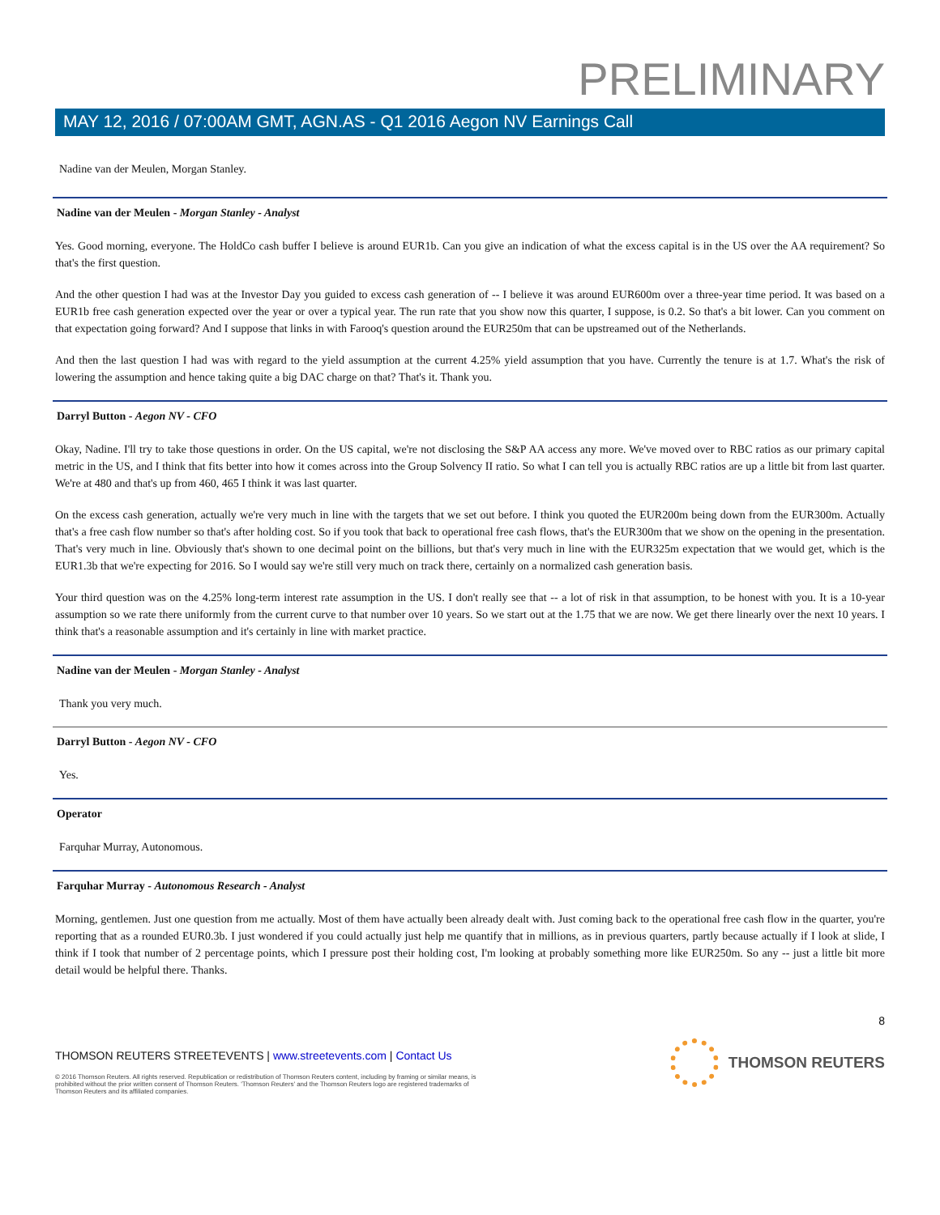PRELIMINARY
MAY 12, 2016 / 07:00AM GMT, AGN.AS - Q1 2016 Aegon NV Earnings Call
Nadine van der Meulen, Morgan Stanley.
Nadine van der Meulen - Morgan Stanley - Analyst
Yes. Good morning, everyone. The HoldCo cash buffer I believe is around EUR1b. Can you give an indication of what the excess capital is in the US over the AA requirement? So that's the first question.
And the other question I had was at the Investor Day you guided to excess cash generation of -- I believe it was around EUR600m over a three-year time period. It was based on a EUR1b free cash generation expected over the year or over a typical year. The run rate that you show now this quarter, I suppose, is 0.2. So that's a bit lower. Can you comment on that expectation going forward? And I suppose that links in with Farooq's question around the EUR250m that can be upstreamed out of the Netherlands.
And then the last question I had was with regard to the yield assumption at the current 4.25% yield assumption that you have. Currently the tenure is at 1.7. What's the risk of lowering the assumption and hence taking quite a big DAC charge on that? That's it. Thank you.
Darryl Button - Aegon NV - CFO
Okay, Nadine. I'll try to take those questions in order. On the US capital, we're not disclosing the S&P AA access any more. We've moved over to RBC ratios as our primary capital metric in the US, and I think that fits better into how it comes across into the Group Solvency II ratio. So what I can tell you is actually RBC ratios are up a little bit from last quarter. We're at 480 and that's up from 460, 465 I think it was last quarter.
On the excess cash generation, actually we're very much in line with the targets that we set out before. I think you quoted the EUR200m being down from the EUR300m. Actually that's a free cash flow number so that's after holding cost. So if you took that back to operational free cash flows, that's the EUR300m that we show on the opening in the presentation. That's very much in line. Obviously that's shown to one decimal point on the billions, but that's very much in line with the EUR325m expectation that we would get, which is the EUR1.3b that we're expecting for 2016. So I would say we're still very much on track there, certainly on a normalized cash generation basis.
Your third question was on the 4.25% long-term interest rate assumption in the US. I don't really see that -- a lot of risk in that assumption, to be honest with you. It is a 10-year assumption so we rate there uniformly from the current curve to that number over 10 years. So we start out at the 1.75 that we are now. We get there linearly over the next 10 years. I think that's a reasonable assumption and it's certainly in line with market practice.
Nadine van der Meulen - Morgan Stanley - Analyst
Thank you very much.
Darryl Button - Aegon NV - CFO
Yes.
Operator
Farquhar Murray, Autonomous.
Farquhar Murray - Autonomous Research - Analyst
Morning, gentlemen. Just one question from me actually. Most of them have actually been already dealt with. Just coming back to the operational free cash flow in the quarter, you're reporting that as a rounded EUR0.3b. I just wondered if you could actually just help me quantify that in millions, as in previous quarters, partly because actually if I look at slide, I think if I took that number of 2 percentage points, which I pressure post their holding cost, I'm looking at probably something more like EUR250m. So any -- just a little bit more detail would be helpful there. Thanks.
8
THOMSON REUTERS STREETEVENTS | www.streetevents.com | Contact Us
© 2016 Thomson Reuters. All rights reserved. Republication or redistribution of Thomson Reuters content, including by framing or similar means, is
prohibited without the prior written consent of Thomson Reuters. 'Thomson Reuters' and the Thomson Reuters logo are registered trademarks of
Thomson Reuters and its affiliated companies.
THOMSON REUTERS